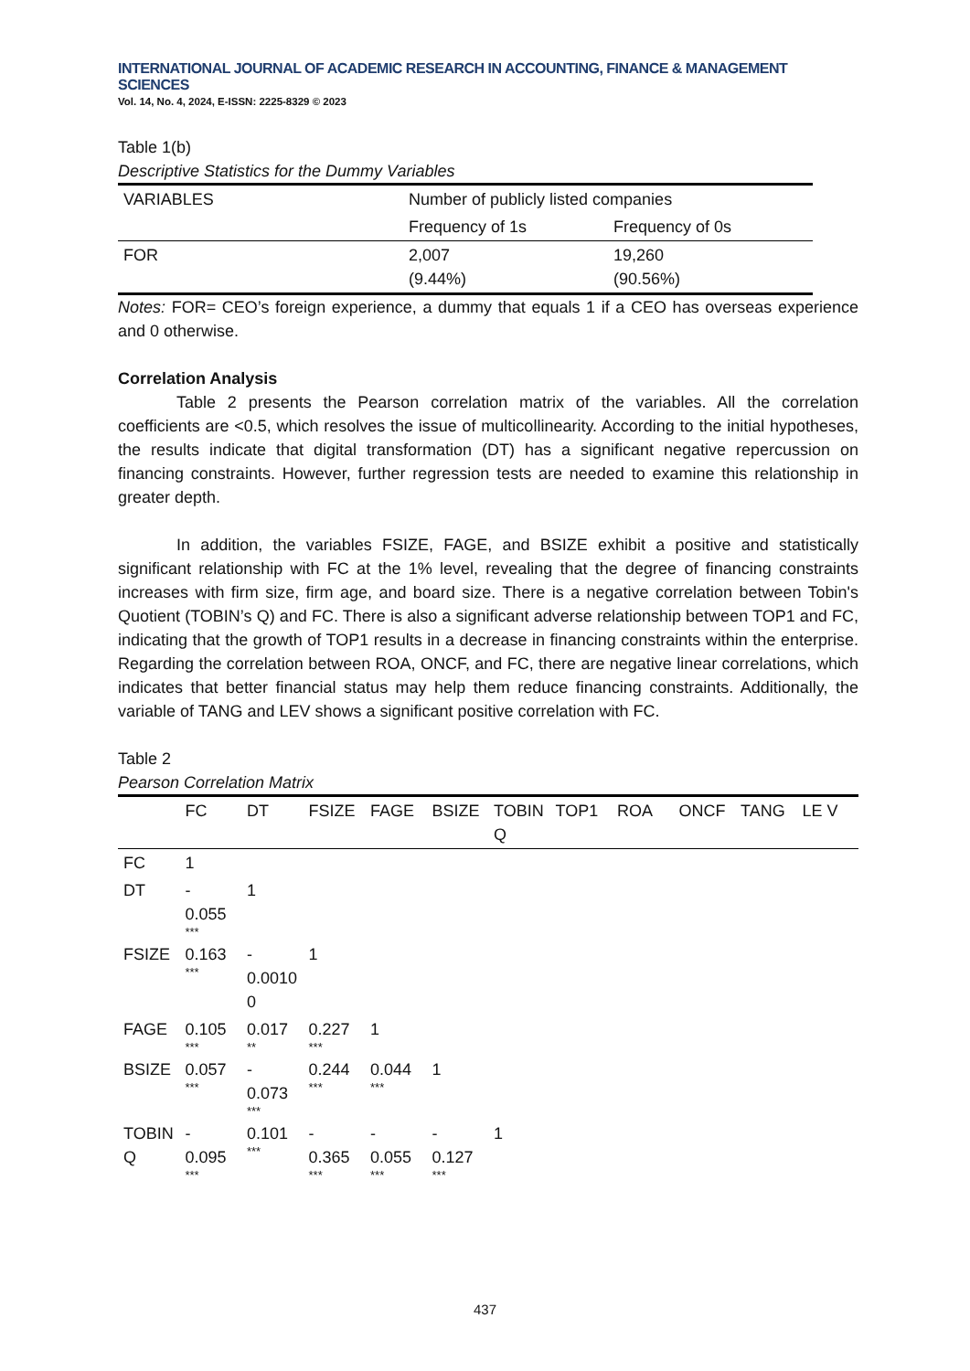INTERNATIONAL JOURNAL OF ACADEMIC RESEARCH IN ACCOUNTING, FINANCE & MANAGEMENT SCIENCES
Vol. 14, No. 4, 2024, E-ISSN: 2225-8329 © 2023
Table 1(b)
Descriptive Statistics for the Dummy Variables
| VARIABLES | Number of publicly listed companies | |
| --- | --- | --- |
| | Frequency of 1s | Frequency of 0s |
| FOR | 2,007 (9.44%) | 19,260 (90.56%) |
Notes: FOR= CEO’s foreign experience, a dummy that equals 1 if a CEO has overseas experience and 0 otherwise.
Correlation Analysis
Table 2 presents the Pearson correlation matrix of the variables. All the correlation coefficients are <0.5, which resolves the issue of multicollinearity. According to the initial hypotheses, the results indicate that digital transformation (DT) has a significant negative repercussion on financing constraints. However, further regression tests are needed to examine this relationship in greater depth.
In addition, the variables FSIZE, FAGE, and BSIZE exhibit a positive and statistically significant relationship with FC at the 1% level, revealing that the degree of financing constraints increases with firm size, firm age, and board size. There is a negative correlation between Tobin's Quotient (TOBIN’s Q) and FC. There is also a significant adverse relationship between TOP1 and FC, indicating that the growth of TOP1 results in a decrease in financing constraints within the enterprise. Regarding the correlation between ROA, ONCF, and FC, there are negative linear correlations, which indicates that better financial status may help them reduce financing constraints. Additionally, the variable of TANG and LEV shows a significant positive correlation with FC.
Table 2
Pearson Correlation Matrix
| | FC | DT | FSIZE | FAGE | BSIZE | TOBIN Q | TOP1 | ROA | ONCF | TANG | LE V |
| --- | --- | --- | --- | --- | --- | --- | --- | --- | --- | --- | --- |
| FC | 1 | | | | | | | | | | |
| DT | - 0.055 *** | 1 | | | | | | | | | |
| FSIZE | 0.163 *** | - 0.00100 | 1 | | | | | | | | |
| FAGE | 0.105 *** | 0.017 ** | 0.227 *** | 1 | | | | | | | |
| BSIZE | 0.057 *** | - 0.073 *** | 0.244 *** | 0.044 *** | 1 | | | | | | |
| TOBINQ | - 0.095 *** | 0.101 *** | - 0.365 *** | - 0.055 *** | - 0.127 *** | 1 | | | | | |
437